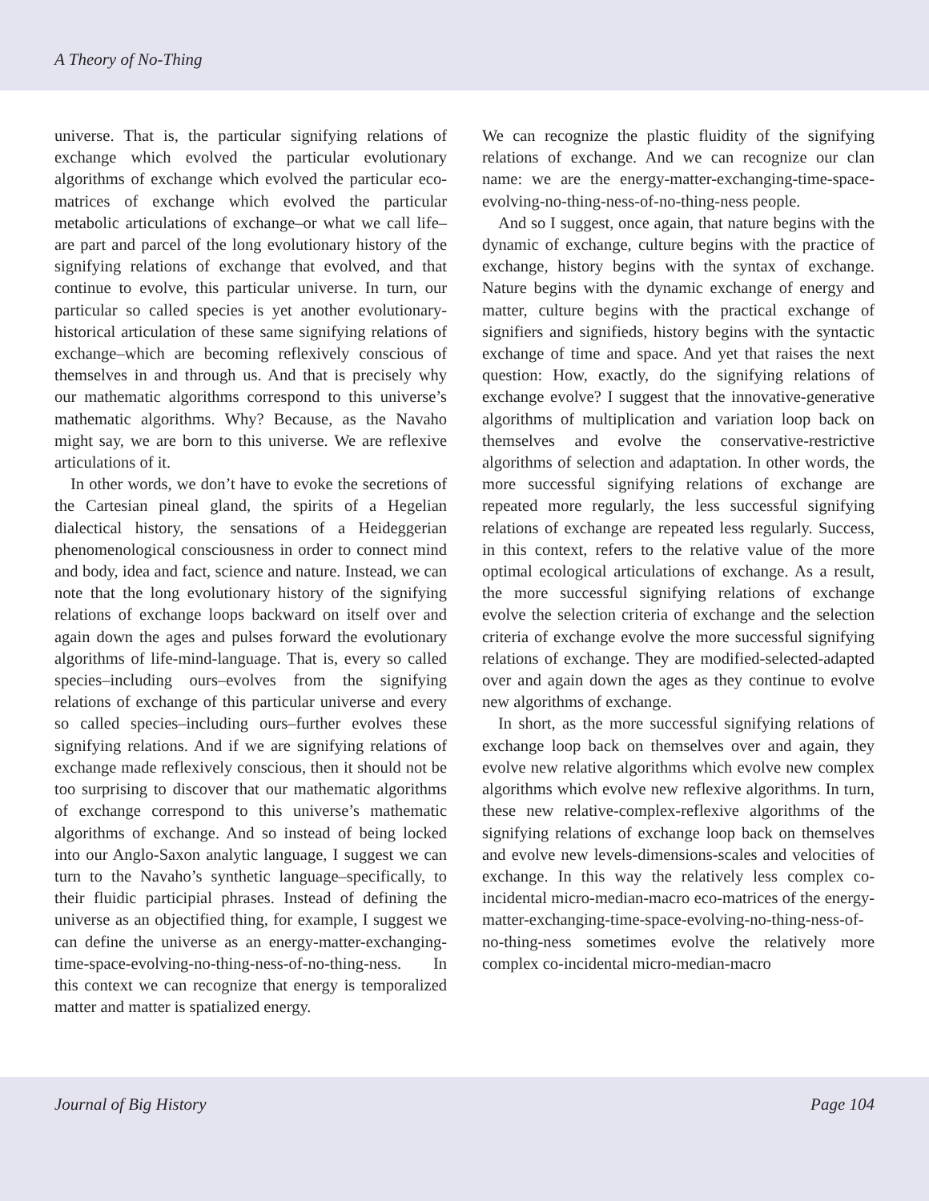A Theory of No-Thing
universe. That is, the particular signifying relations of exchange which evolved the particular evolutionary algorithms of exchange which evolved the particular eco-matrices of exchange which evolved the particular metabolic articulations of exchange–or what we call life–are part and parcel of the long evolutionary history of the signifying relations of exchange that evolved, and that continue to evolve, this particular universe. In turn, our particular so called species is yet another evolutionary-historical articulation of these same signifying relations of exchange–which are becoming reflexively conscious of themselves in and through us. And that is precisely why our mathematic algorithms correspond to this universe’s mathematic algorithms. Why? Because, as the Navaho might say, we are born to this universe. We are reflexive articulations of it.
In other words, we don’t have to evoke the secretions of the Cartesian pineal gland, the spirits of a Hegelian dialectical history, the sensations of a Heideggerian phenomenological consciousness in order to connect mind and body, idea and fact, science and nature. Instead, we can note that the long evolutionary history of the signifying relations of exchange loops backward on itself over and again down the ages and pulses forward the evolutionary algorithms of life-mind-language. That is, every so called species–including ours–evolves from the signifying relations of exchange of this particular universe and every so called species–including ours–further evolves these signifying relations. And if we are signifying relations of exchange made reflexively conscious, then it should not be too surprising to discover that our mathematic algorithms of exchange correspond to this universe’s mathematic algorithms of exchange. And so instead of being locked into our Anglo-Saxon analytic language, I suggest we can turn to the Navaho’s synthetic language–specifically, to their fluidic participial phrases. Instead of defining the universe as an objectified thing, for example, I suggest we can define the universe as an energy-matter-exchanging-time-space-evolving-no-thing-ness-of-no-thing-ness. In this context we can recognize that energy is temporalized matter and matter is spatialized energy.
We can recognize the plastic fluidity of the signifying relations of exchange. And we can recognize our clan name: we are the energy-matter-exchanging-time-space-evolving-no-thing-ness-of-no-thing-ness people.
And so I suggest, once again, that nature begins with the dynamic of exchange, culture begins with the practice of exchange, history begins with the syntax of exchange. Nature begins with the dynamic exchange of energy and matter, culture begins with the practical exchange of signifiers and signifieds, history begins with the syntactic exchange of time and space. And yet that raises the next question: How, exactly, do the signifying relations of exchange evolve? I suggest that the innovative-generative algorithms of multiplication and variation loop back on themselves and evolve the conservative-restrictive algorithms of selection and adaptation. In other words, the more successful signifying relations of exchange are repeated more regularly, the less successful signifying relations of exchange are repeated less regularly. Success, in this context, refers to the relative value of the more optimal ecological articulations of exchange. As a result, the more successful signifying relations of exchange evolve the selection criteria of exchange and the selection criteria of exchange evolve the more successful signifying relations of exchange. They are modified-selected-adapted over and again down the ages as they continue to evolve new algorithms of exchange.
In short, as the more successful signifying relations of exchange loop back on themselves over and again, they evolve new relative algorithms which evolve new complex algorithms which evolve new reflexive algorithms. In turn, these new relative-complex-reflexive algorithms of the signifying relations of exchange loop back on themselves and evolve new levels-dimensions-scales and velocities of exchange. In this way the relatively less complex co-incidental micro-median-macro eco-matrices of the energy-matter-exchanging-time-space-evolving-no-thing-ness-of-no-thing-ness sometimes evolve the relatively more complex co-incidental micro-median-macro
Journal of Big History Page 104